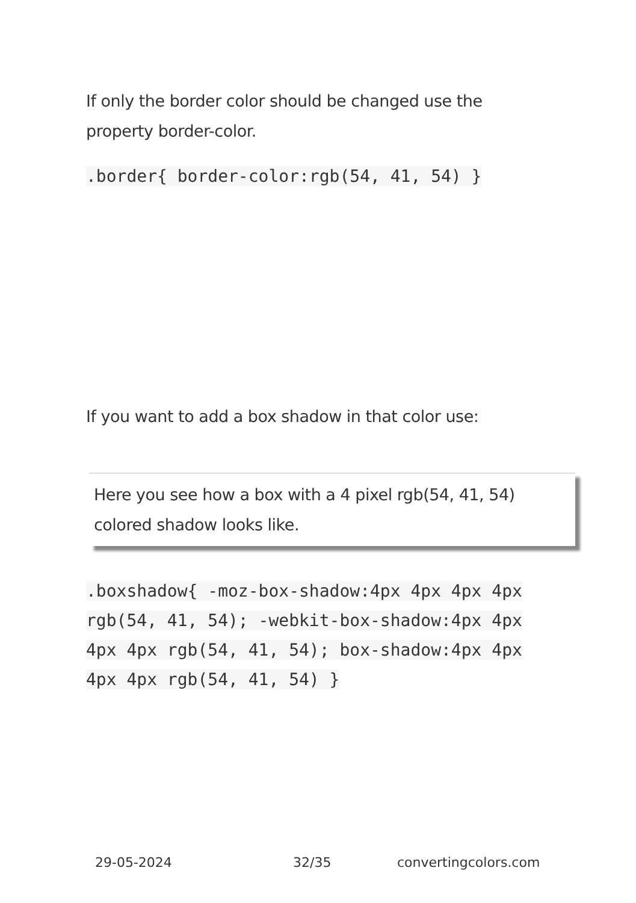If only the border color should be changed use the property border-color.
.border{ border-color:rgb(54, 41, 54) }
If you want to add a box shadow in that color use:
Here you see how a box with a 4 pixel rgb(54, 41, 54) colored shadow looks like.
.boxshadow{ -moz-box-shadow:4px 4px 4px 4px rgb(54, 41, 54); -webkit-box-shadow:4px 4px 4px 4px rgb(54, 41, 54); box-shadow:4px 4px 4px 4px rgb(54, 41, 54) }
29-05-2024 32/35 convertingcolors.com